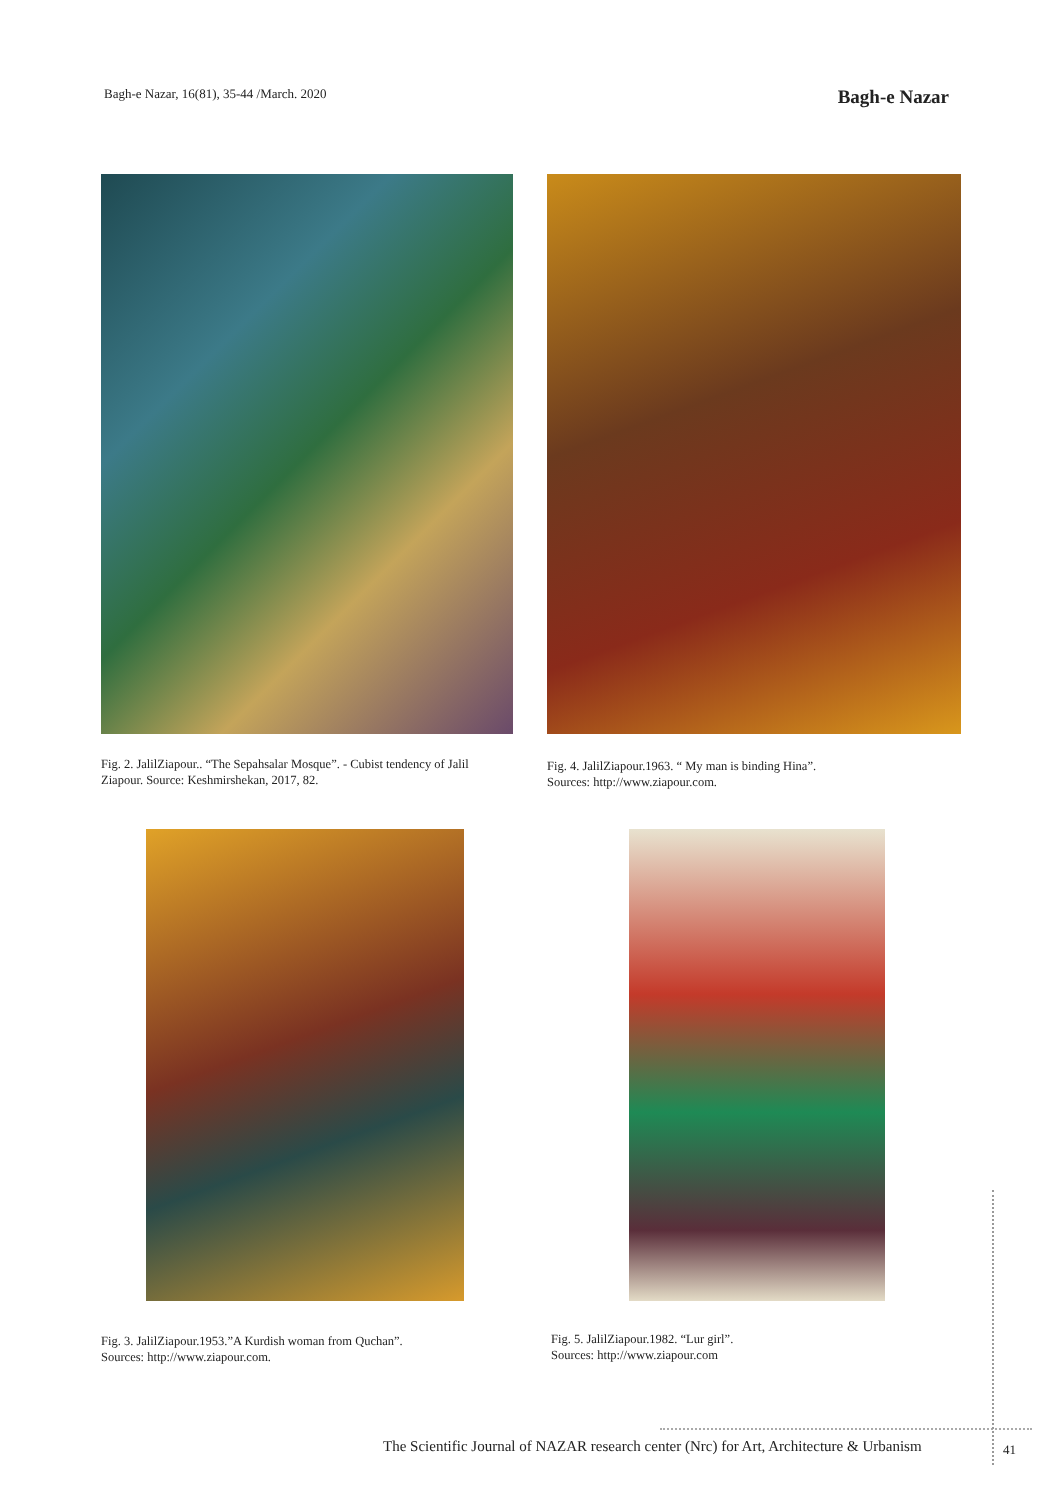Bagh-e Nazar, 16(81), 35-44 /March. 2020 Bagh-e Nazar
Fig. 2. JalilZiapour.. “The Sepahsalar Mosque”. - Cubist tendency of Jalil Ziapour. Source: Keshmirshekan, 2017, 82.
Fig. 4. JalilZiapour.1963. “ My man is binding Hina”.
Sources: http://www.ziapour.com.
Fig. 3. JalilZiapour.1953.”A Kurdish woman from Quchan”.
Sources: http://www.ziapour.com.
Fig. 5. JalilZiapour.1982. “Lur girl”.
Sources: http://www.ziapour.com
The Scientific Journal of NAZAR research center (Nrc) for Art, Architecture & Urbanism
41